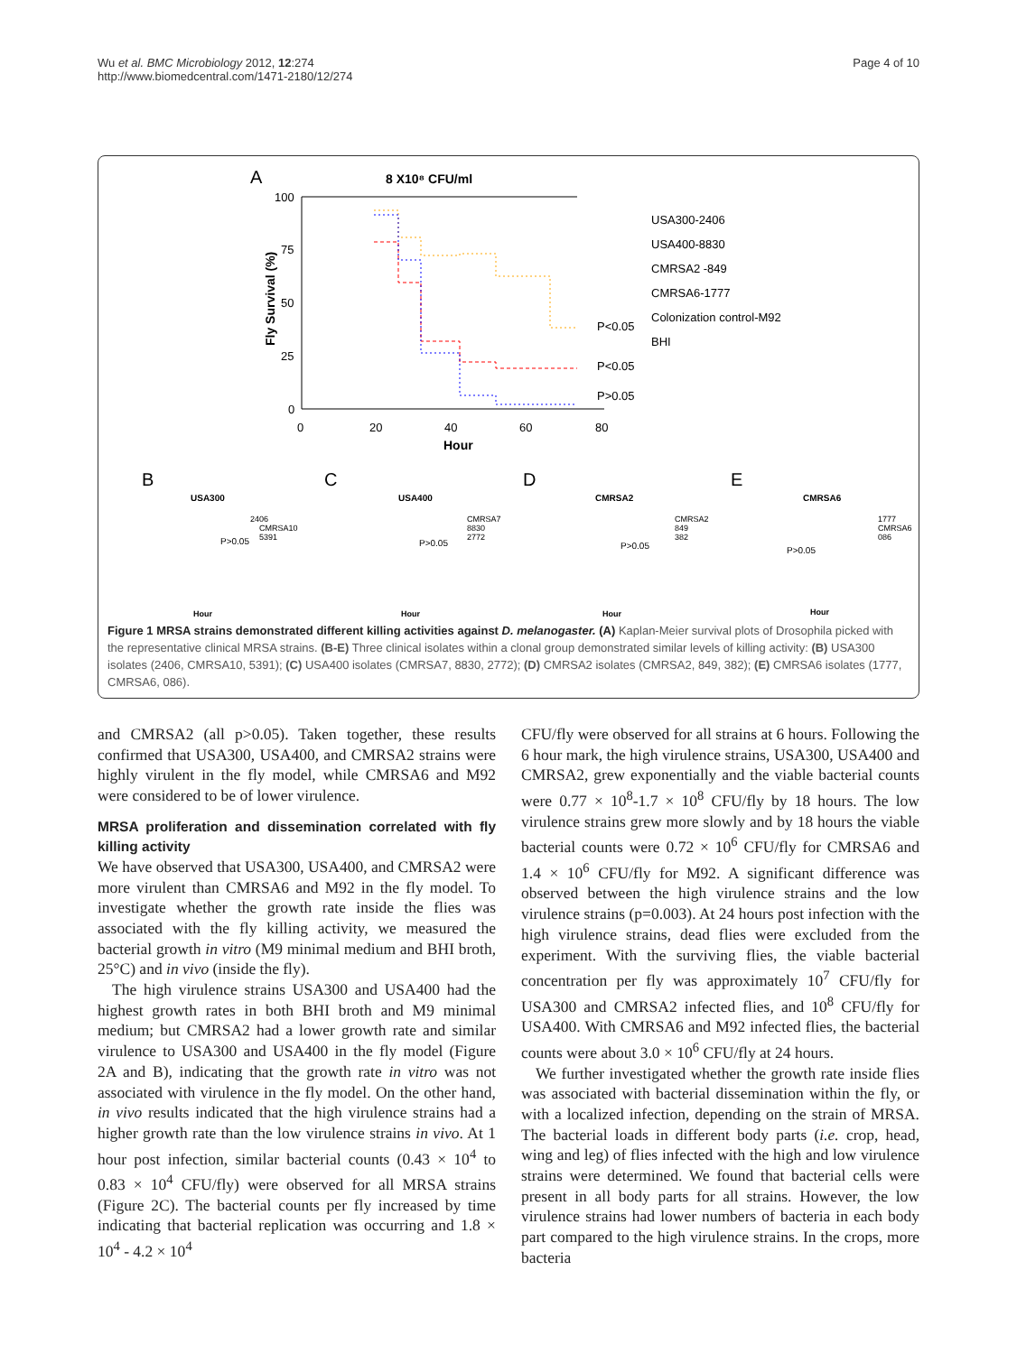Wu et al. BMC Microbiology 2012, 12:274
http://www.biomedcentral.com/1471-2180/12/274
Page 4 of 10
A
8 X10⁸ CFU/ml
100
75
50
25
0
0
20
40
60
80
Hour
Fly Survival (%)
USA300-2406
USA400-8830
CMRSA2 -849
CMRSA6-1777
Colonization control-M92
BHI
P<0.05
P<0.05
P>0.05
B
USA300
P>0.05
2406
CMRSA10
5391
Hour
C
USA400
P>0.05
CMRSA7
8830
2772
Hour
D
CMRSA2
P>0.05
CMRSA2
849
382
Hour
E
CMRSA6
P>0.05
1777
CMRSA6
086
Hour
Figure 1 MRSA strains demonstrated different killing activities against D. melanogaster. (A) Kaplan-Meier survival plots of Drosophila picked with the representative clinical MRSA strains. (B-E) Three clinical isolates within a clonal group demonstrated similar levels of killing activity: (B) USA300 isolates (2406, CMRSA10, 5391); (C) USA400 isolates (CMRSA7, 8830, 2772); (D) CMRSA2 isolates (CMRSA2, 849, 382); (E) CMRSA6 isolates (1777, CMRSA6, 086).
and CMRSA2 (all p>0.05). Taken together, these results confirmed that USA300, USA400, and CMRSA2 strains were highly virulent in the fly model, while CMRSA6 and M92 were considered to be of lower virulence.
MRSA proliferation and dissemination correlated with fly killing activity
We have observed that USA300, USA400, and CMRSA2 were more virulent than CMRSA6 and M92 in the fly model. To investigate whether the growth rate inside the flies was associated with the fly killing activity, we measured the bacterial growth in vitro (M9 minimal medium and BHI broth, 25°C) and in vivo (inside the fly).
The high virulence strains USA300 and USA400 had the highest growth rates in both BHI broth and M9 minimal medium; but CMRSA2 had a lower growth rate and similar virulence to USA300 and USA400 in the fly model (Figure 2A and B), indicating that the growth rate in vitro was not associated with virulence in the fly model. On the other hand, in vivo results indicated that the high virulence strains had a higher growth rate than the low virulence strains in vivo. At 1 hour post infection, similar bacterial counts (0.43 × 10<sup>4</sup> to 0.83 × 10<sup>4</sup> CFU/fly) were observed for all MRSA strains (Figure 2C). The bacterial counts per fly increased by time indicating that bacterial replication was occurring and 1.8 × 10<sup>4</sup> - 4.2 × 10<sup>4</sup>
CFU/fly were observed for all strains at 6 hours. Following the 6 hour mark, the high virulence strains, USA300, USA400 and CMRSA2, grew exponentially and the viable bacterial counts were 0.77 × 10<sup>8</sup>-1.7 × 10<sup>8</sup> CFU/fly by 18 hours. The low virulence strains grew more slowly and by 18 hours the viable bacterial counts were 0.72 × 10<sup>6</sup> CFU/fly for CMRSA6 and 1.4 × 10<sup>6</sup> CFU/fly for M92. A significant difference was observed between the high virulence strains and the low virulence strains (p=0.003). At 24 hours post infection with the high virulence strains, dead flies were excluded from the experiment. With the surviving flies, the viable bacterial concentration per fly was approximately 10<sup>7</sup> CFU/fly for USA300 and CMRSA2 infected flies, and 10<sup>8</sup> CFU/fly for USA400. With CMRSA6 and M92 infected flies, the bacterial counts were about 3.0 × 10<sup>6</sup> CFU/fly at 24 hours.
We further investigated whether the growth rate inside flies was associated with bacterial dissemination within the fly, or with a localized infection, depending on the strain of MRSA. The bacterial loads in different body parts (i.e. crop, head, wing and leg) of flies infected with the high and low virulence strains were determined. We found that bacterial cells were present in all body parts for all strains. However, the low virulence strains had lower numbers of bacteria in each body part compared to the high virulence strains. In the crops, more bacteria